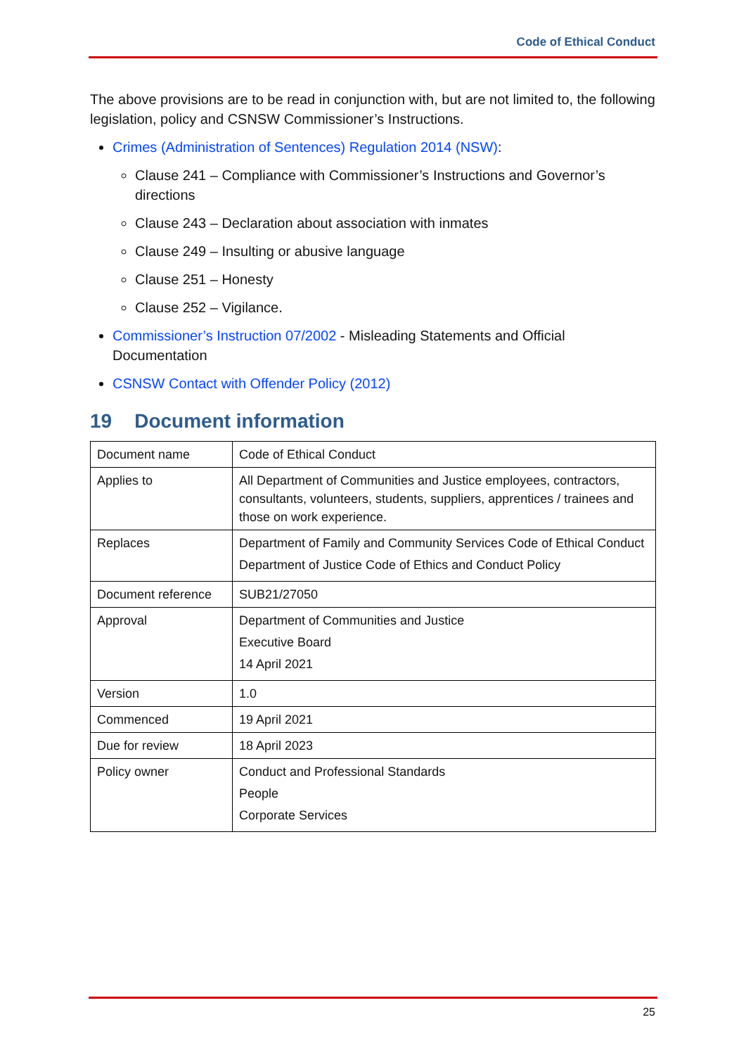Code of Ethical Conduct
The above provisions are to be read in conjunction with, but are not limited to, the following legislation, policy and CSNSW Commissioner’s Instructions.
Crimes (Administration of Sentences) Regulation 2014 (NSW):
Clause 241 – Compliance with Commissioner’s Instructions and Governor’s directions
Clause 243 – Declaration about association with inmates
Clause 249 – Insulting or abusive language
Clause 251 – Honesty
Clause 252 – Vigilance.
Commissioner’s Instruction 07/2002 - Misleading Statements and Official Documentation
CSNSW Contact with Offender Policy (2012)
19 Document information
| Document name | Code of Ethical Conduct |
| Applies to | All Department of Communities and Justice employees, contractors, consultants, volunteers, students, suppliers, apprentices / trainees and those on work experience. |
| Replaces | Department of Family and Community Services Code of Ethical Conduct Department of Justice Code of Ethics and Conduct Policy |
| Document reference | SUB21/27050 |
| Approval | Department of Communities and Justice Executive Board 14 April 2021 |
| Version | 1.0 |
| Commenced | 19 April 2021 |
| Due for review | 18 April 2023 |
| Policy owner | Conduct and Professional Standards People Corporate Services |
25